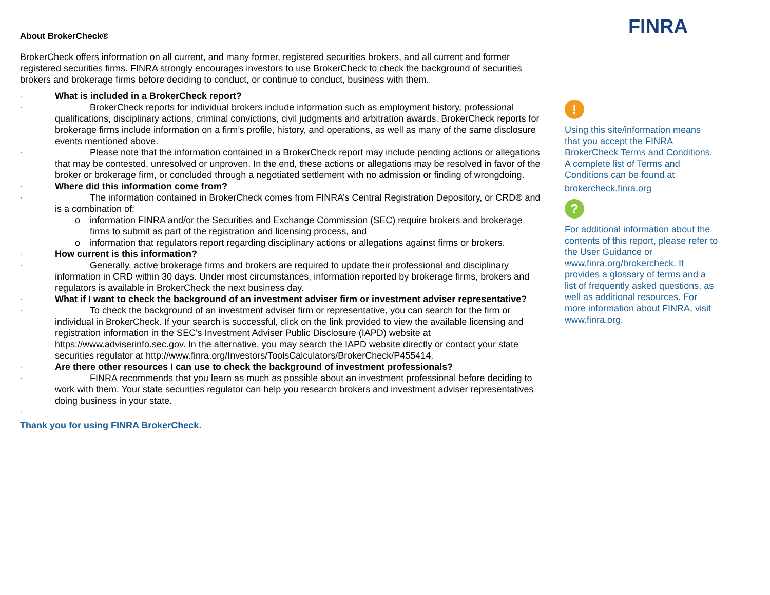About BrokerCheck®
BrokerCheck offers information on all current, and many former, registered securities brokers, and all current and former registered securities firms. FINRA strongly encourages investors to use BrokerCheck to check the background of securities brokers and brokerage firms before deciding to conduct, or continue to conduct, business with them.
· What is included in a BrokerCheck report?
·
BrokerCheck reports for individual brokers include information such as employment history, professional qualifications, disciplinary actions, criminal convictions, civil judgments and arbitration awards. BrokerCheck reports for brokerage firms include information on a firm’s profile, history, and operations, as well as many of the same disclosure events mentioned above.
·
Please note that the information contained in a BrokerCheck report may include pending actions or allegations that may be contested, unresolved or unproven. In the end, these actions or allegations may be resolved in favor of the broker or brokerage firm, or concluded through a negotiated settlement with no admission or finding of wrongdoing.
· Where did this information come from?
·
The information contained in BrokerCheck comes from FINRA’s Central Registration Depository, or CRD® and is a combination of:
o information FINRA and/or the Securities and Exchange Commission (SEC) require brokers and brokerage firms to submit as part of the registration and licensing process, and
o information that regulators report regarding disciplinary actions or allegations against firms or brokers.
· How current is this information?
·
Generally, active brokerage firms and brokers are required to update their professional and disciplinary information in CRD within 30 days. Under most circumstances, information reported by brokerage firms, brokers and regulators is available in BrokerCheck the next business day.
· What if I want to check the background of an investment adviser firm or investment adviser representative?
·
To check the background of an investment adviser firm or representative, you can search for the firm or individual in BrokerCheck. If your search is successful, click on the link provided to view the available licensing and registration information in the SEC's Investment Adviser Public Disclosure (IAPD) website at https://www.adviserinfo.sec.gov. In the alternative, you may search the IAPD website directly or contact your state securities regulator at http://www.finra.org/Investors/ToolsCalculators/BrokerCheck/P455414.
· Are there other resources I can use to check the background of investment professionals?
·
FINRA recommends that you learn as much as possible about an investment professional before deciding to work with them. Your state securities regulator can help you research brokers and investment adviser representatives doing business in your state.
·
Thank you for using FINRA BrokerCheck.
FINRA
!
Using this site/information means that you accept the FINRA BrokerCheck Terms and Conditions. A complete list of Terms and Conditions can be found at
brokercheck.finra.org
?
For additional information about the contents of this report, please refer to the User Guidance or www.finra.org/brokercheck. It provides a glossary of terms and a list of frequently asked questions, as well as additional resources. For more information about FINRA, visit www.finra.org.